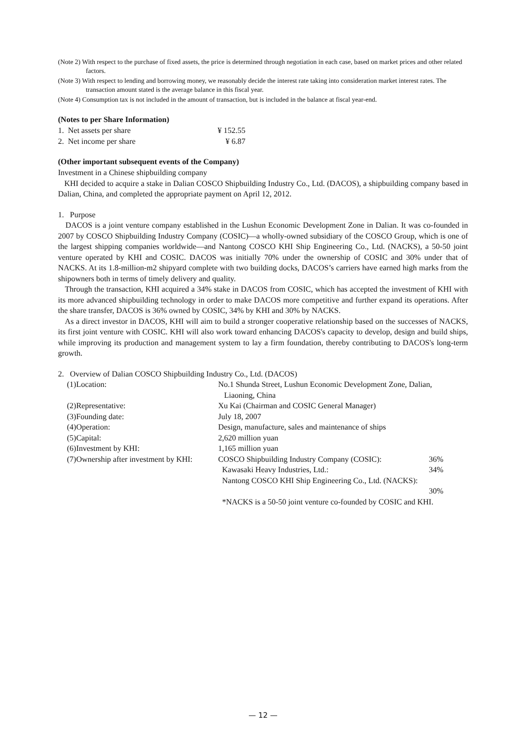(Note 2) With respect to the purchase of fixed assets, the price is determined through negotiation in each case, based on market prices and other related factors.
(Note 3) With respect to lending and borrowing money, we reasonably decide the interest rate taking into consideration market interest rates. The transaction amount stated is the average balance in this fiscal year.
(Note 4) Consumption tax is not included in the amount of transaction, but is included in the balance at fiscal year-end.
(Notes to per Share Information)
| 1. Net assets per share | ¥ 152.55 |
| 2. Net income per share | ¥ 6.87 |
(Other important subsequent events of the Company)
Investment in a Chinese shipbuilding company
KHI decided to acquire a stake in Dalian COSCO Shipbuilding Industry Co., Ltd. (DACOS), a shipbuilding company based in Dalian, China, and completed the appropriate payment on April 12, 2012.
1. Purpose
DACOS is a joint venture company established in the Lushun Economic Development Zone in Dalian. It was co-founded in 2007 by COSCO Shipbuilding Industry Company (COSIC)—a wholly-owned subsidiary of the COSCO Group, which is one of the largest shipping companies worldwide—and Nantong COSCO KHI Ship Engineering Co., Ltd. (NACKS), a 50-50 joint venture operated by KHI and COSIC. DACOS was initially 70% under the ownership of COSIC and 30% under that of NACKS. At its 1.8-million-m2 shipyard complete with two building docks, DACOS’s carriers have earned high marks from the shipowners both in terms of timely delivery and quality.
Through the transaction, KHI acquired a 34% stake in DACOS from COSIC, which has accepted the investment of KHI with its more advanced shipbuilding technology in order to make DACOS more competitive and further expand its operations. After the share transfer, DACOS is 36% owned by COSIC, 34% by KHI and 30% by NACKS.
As a direct investor in DACOS, KHI will aim to build a stronger cooperative relationship based on the successes of NACKS, its first joint venture with COSIC. KHI will also work toward enhancing DACOS's capacity to develop, design and build ships, while improving its production and management system to lay a firm foundation, thereby contributing to DACOS's long-term growth.
2. Overview of Dalian COSCO Shipbuilding Industry Co., Ltd. (DACOS)
| (1)Location: | No.1 Shunda Street, Lushun Economic Development Zone, Dalian, Liaoning, China | |
| (2)Representative: | Xu Kai (Chairman and COSIC General Manager) | |
| (3)Founding date: | July 18, 2007 | |
| (4)Operation: | Design, manufacture, sales and maintenance of ships | |
| (5)Capital: | 2,620 million yuan | |
| (6)Investment by KHI: | 1,165 million yuan | |
| (7)Ownership after investment by KHI: | COSCO Shipbuilding Industry Company (COSIC): | 36% |
| | Kawasaki Heavy Industries, Ltd.: | 34% |
| | Nantong COSCO KHI Ship Engineering Co., Ltd. (NACKS): | |
| | | 30% |
| | *NACKS is a 50-50 joint venture co-founded by COSIC and KHI. | |
— 12 —